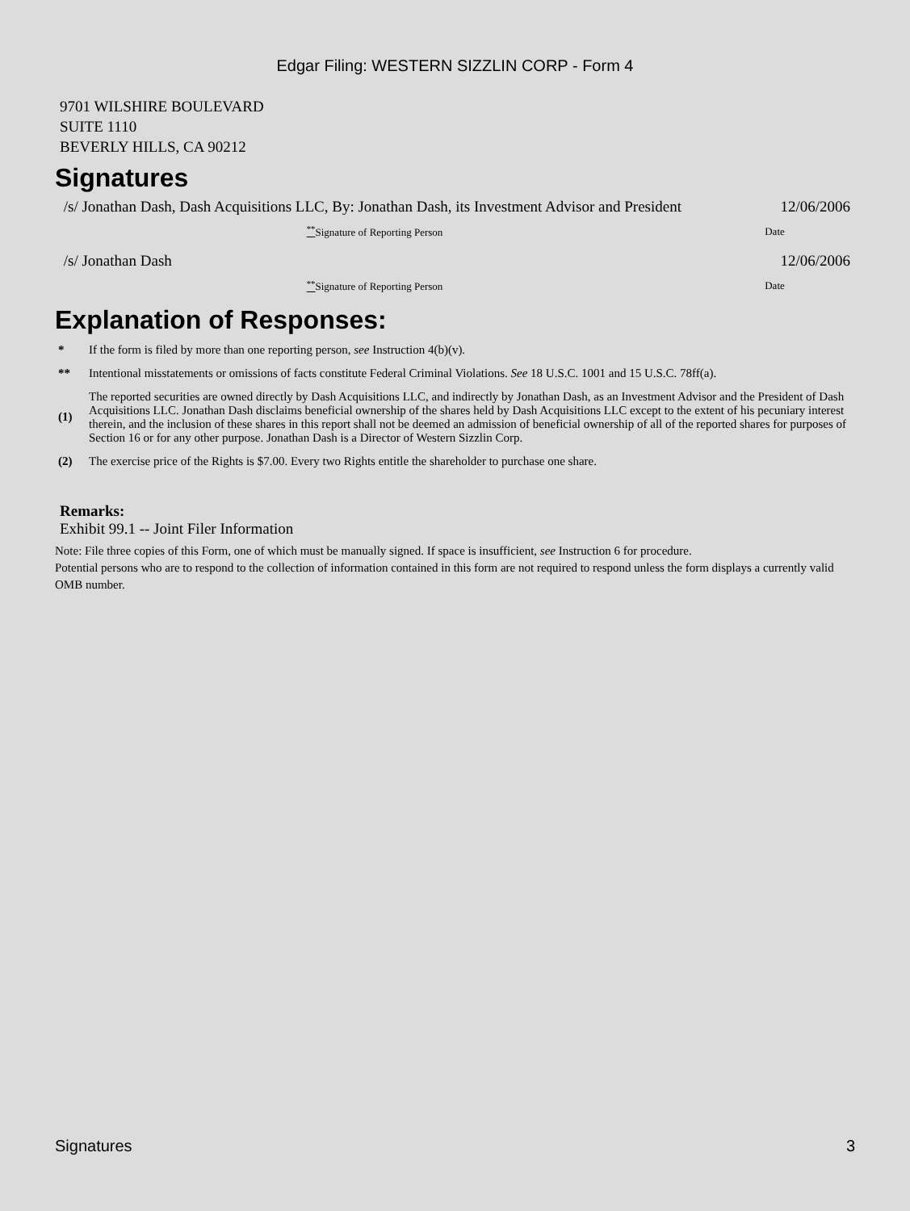Edgar Filing: WESTERN SIZZLIN CORP - Form 4
9701 WILSHIRE BOULEVARD
SUITE 1110
BEVERLY HILLS, CA 90212
Signatures
| /s/ Jonathan Dash, Dash Acquisitions LLC, By: Jonathan Dash, its Investment Advisor and President | 12/06/2006 |
| <sup>**</sup> Signature of Reporting Person | Date |
| /s/ Jonathan Dash | 12/06/2006 |
| <sup>**</sup> Signature of Reporting Person | Date |
Explanation of Responses:
| * | If the form is filed by more than one reporting person, see Instruction 4(b)(v). |
| ** | Intentional misstatements or omissions of facts constitute Federal Criminal Violations. See 18 U.S.C. 1001 and 15 U.S.C. 78ff(a). |
| (1) | The reported securities are owned directly by Dash Acquisitions LLC, and indirectly by Jonathan Dash, as an Investment Advisor and the President of Dash Acquisitions LLC. Jonathan Dash disclaims beneficial ownership of the shares held by Dash Acquisitions LLC except to the extent of his pecuniary interest therein, and the inclusion of these shares in this report shall not be deemed an admission of beneficial ownership of all of the reported shares for purposes of Section 16 or for any other purpose. Jonathan Dash is a Director of Western Sizzlin Corp. |
| (2) | The exercise price of the Rights is $7.00. Every two Rights entitle the shareholder to purchase one share. |
Remarks:
Exhibit 99.1 -- Joint Filer Information
Note: File three copies of this Form, one of which must be manually signed. If space is insufficient, see Instruction 6 for procedure.
Potential persons who are to respond to the collection of information contained in this form are not required to respond unless the form displays a currently valid OMB number.
Signatures 3